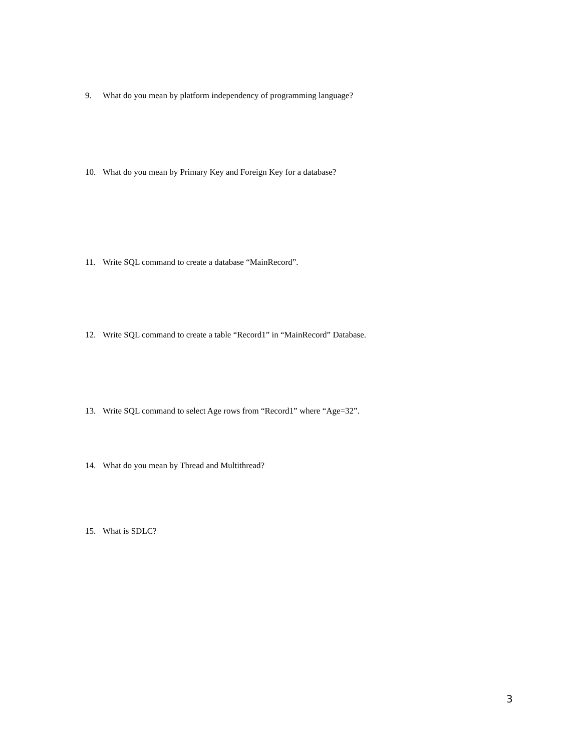9. What do you mean by platform independency of programming language?
10. What do you mean by Primary Key and Foreign Key for a database?
11. Write SQL command to create a database “MainRecord”.
12. Write SQL command to create a table “Record1” in “MainRecord” Database.
13. Write SQL command to select Age rows from “Record1” where “Age=32”.
14. What do you mean by Thread and Multithread?
15. What is SDLC?
3